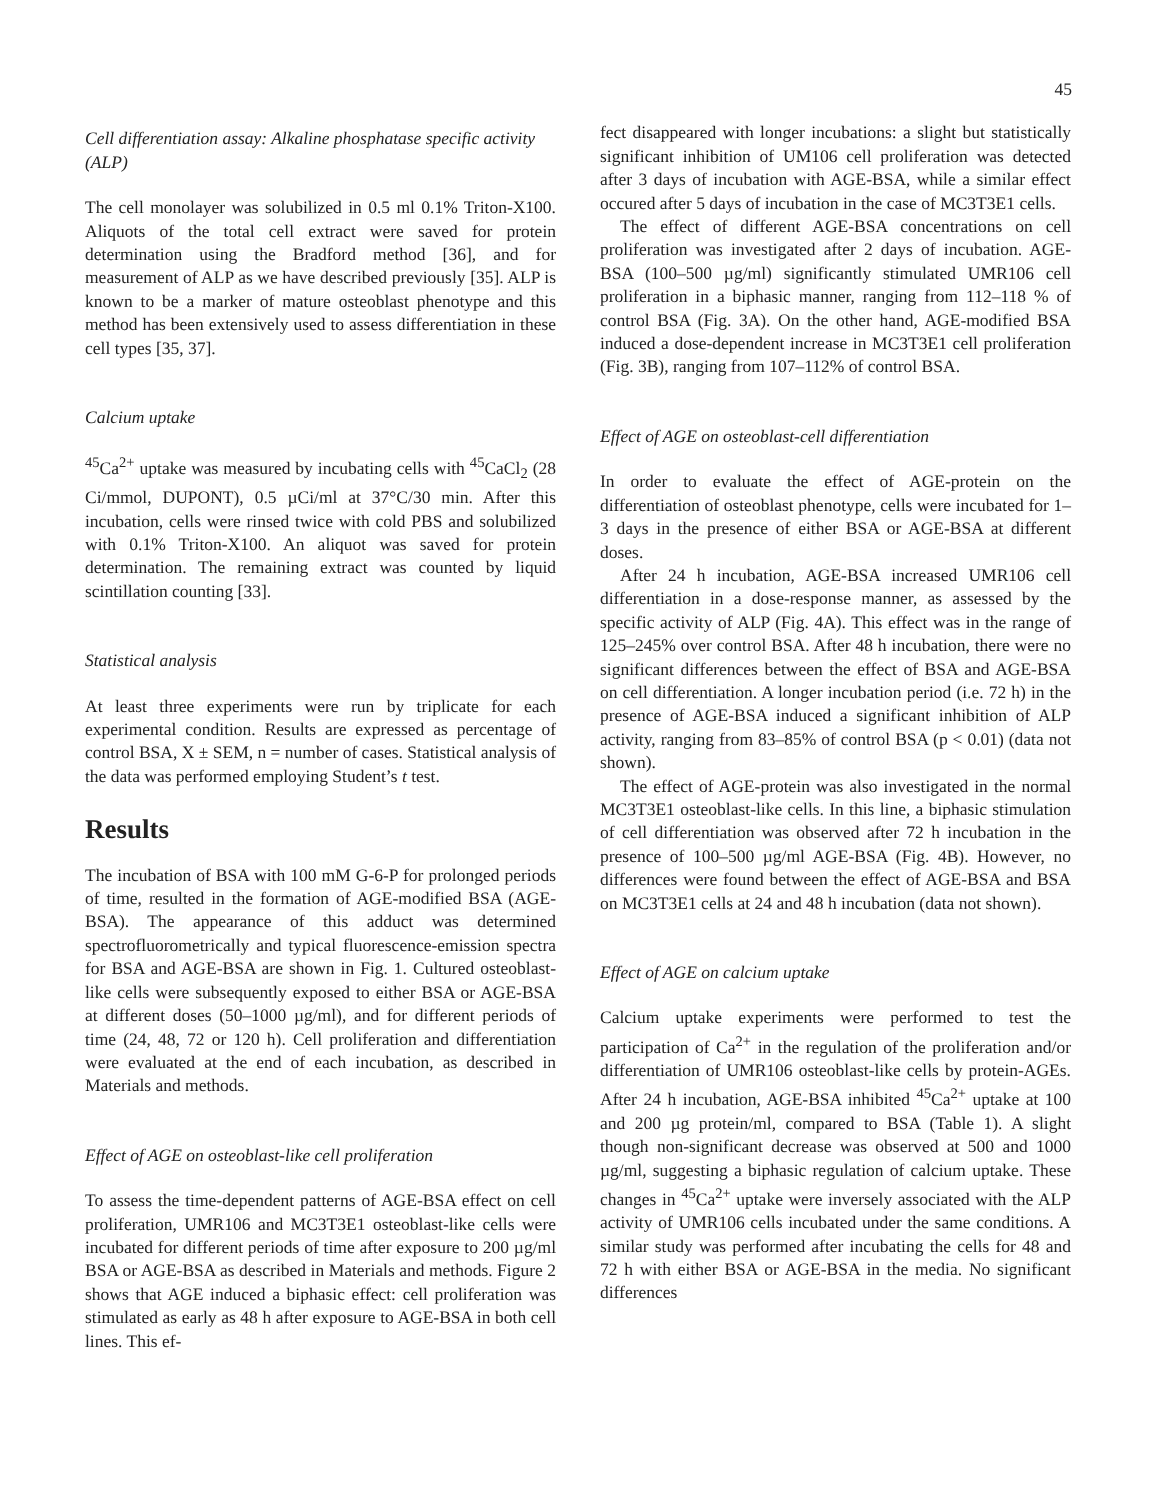45
Cell differentiation assay: Alkaline phosphatase specific activity (ALP)
The cell monolayer was solubilized in 0.5 ml 0.1% Triton-X100. Aliquots of the total cell extract were saved for protein determination using the Bradford method [36], and for measurement of ALP as we have described previously [35]. ALP is known to be a marker of mature osteoblast phenotype and this method has been extensively used to assess differentiation in these cell types [35, 37].
Calcium uptake
<sup>45</sup>Ca<sup>2+</sup> uptake was measured by incubating cells with <sup>45</sup>CaCl<sub>2</sub> (28 Ci/mmol, DUPONT), 0.5 µCi/ml at 37°C/30 min. After this incubation, cells were rinsed twice with cold PBS and solubilized with 0.1% Triton-X100. An aliquot was saved for protein determination. The remaining extract was counted by liquid scintillation counting [33].
Statistical analysis
At least three experiments were run by triplicate for each experimental condition. Results are expressed as percentage of control BSA, X ± SEM, n = number of cases. Statistical analysis of the data was performed employing Student’s t test.
Results
The incubation of BSA with 100 mM G-6-P for prolonged periods of time, resulted in the formation of AGE-modified BSA (AGE-BSA). The appearance of this adduct was determined spectrofluorometrically and typical fluorescence-emission spectra for BSA and AGE-BSA are shown in Fig. 1. Cultured osteoblast-like cells were subsequently exposed to either BSA or AGE-BSA at different doses (50–1000 µg/ml), and for different periods of time (24, 48, 72 or 120 h). Cell proliferation and differentiation were evaluated at the end of each incubation, as described in Materials and methods.
Effect of AGE on osteoblast-like cell proliferation
To assess the time-dependent patterns of AGE-BSA effect on cell proliferation, UMR106 and MC3T3E1 osteoblast-like cells were incubated for different periods of time after exposure to 200 µg/ml BSA or AGE-BSA as described in Materials and methods. Figure 2 shows that AGE induced a biphasic effect: cell proliferation was stimulated as early as 48 h after exposure to AGE-BSA in both cell lines. This ef-
fect disappeared with longer incubations: a slight but statistically significant inhibition of UM106 cell proliferation was detected after 3 days of incubation with AGE-BSA, while a similar effect occured after 5 days of incubation in the case of MC3T3E1 cells.
The effect of different AGE-BSA concentrations on cell proliferation was investigated after 2 days of incubation. AGE-BSA (100–500 µg/ml) significantly stimulated UMR106 cell proliferation in a biphasic manner, ranging from 112–118 % of control BSA (Fig. 3A). On the other hand, AGE-modified BSA induced a dose-dependent increase in MC3T3E1 cell proliferation (Fig. 3B), ranging from 107–112% of control BSA.
Effect of AGE on osteoblast-cell differentiation
In order to evaluate the effect of AGE-protein on the differentiation of osteoblast phenotype, cells were incubated for 1–3 days in the presence of either BSA or AGE-BSA at different doses.
After 24 h incubation, AGE-BSA increased UMR106 cell differentiation in a dose-response manner, as assessed by the specific activity of ALP (Fig. 4A). This effect was in the range of 125–245% over control BSA. After 48 h incubation, there were no significant differences between the effect of BSA and AGE-BSA on cell differentiation. A longer incubation period (i.e. 72 h) in the presence of AGE-BSA induced a significant inhibition of ALP activity, ranging from 83–85% of control BSA (p < 0.01) (data not shown).
The effect of AGE-protein was also investigated in the normal MC3T3E1 osteoblast-like cells. In this line, a biphasic stimulation of cell differentiation was observed after 72 h incubation in the presence of 100–500 µg/ml AGE-BSA (Fig. 4B). However, no differences were found between the effect of AGE-BSA and BSA on MC3T3E1 cells at 24 and 48 h incubation (data not shown).
Effect of AGE on calcium uptake
Calcium uptake experiments were performed to test the participation of Ca<sup>2+</sup> in the regulation of the proliferation and/or differentiation of UMR106 osteoblast-like cells by protein-AGEs. After 24 h incubation, AGE-BSA inhibited <sup>45</sup>Ca<sup>2+</sup> uptake at 100 and 200 µg protein/ml, compared to BSA (Table 1). A slight though non-significant decrease was observed at 500 and 1000 µg/ml, suggesting a biphasic regulation of calcium uptake. These changes in <sup>45</sup>Ca<sup>2+</sup> uptake were inversely associated with the ALP activity of UMR106 cells incubated under the same conditions. A similar study was performed after incubating the cells for 48 and 72 h with either BSA or AGE-BSA in the media. No significant differences